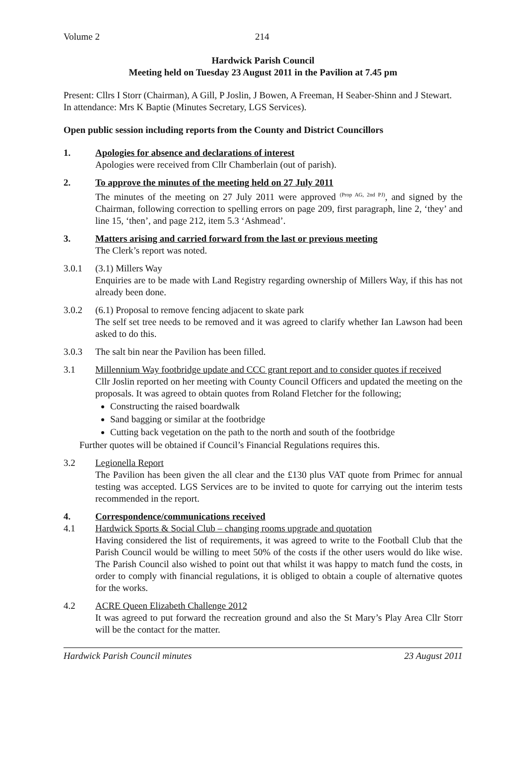Volume 2 214
Hardwick Parish Council
Meeting held on Tuesday 23 August 2011 in the Pavilion at 7.45 pm
Present: Cllrs I Storr (Chairman), A Gill, P Joslin, J Bowen, A Freeman, H Seaber-Shinn and J Stewart.
In attendance: Mrs K Baptie (Minutes Secretary, LGS Services).
Open public session including reports from the County and District Councillors
1. Apologies for absence and declarations of interest
Apologies were received from Cllr Chamberlain (out of parish).
2. To approve the minutes of the meeting held on 27 July 2011
The minutes of the meeting on 27 July 2011 were approved <sup>(Prop AG, 2nd PJ)</sup>, and signed by the Chairman, following correction to spelling errors on page 209, first paragraph, line 2, ‘they’ and line 15, ‘then’, and page 212, item 5.3 ‘Ashmead’.
3. Matters arising and carried forward from the last or previous meeting
The Clerk’s report was noted.
3.0.1 (3.1) Millers Way
Enquiries are to be made with Land Registry regarding ownership of Millers Way, if this has not already been done.
3.0.2 (6.1) Proposal to remove fencing adjacent to skate park
The self set tree needs to be removed and it was agreed to clarify whether Ian Lawson had been asked to do this.
3.0.3 The salt bin near the Pavilion has been filled.
3.1 Millennium Way footbridge update and CCC grant report and to consider quotes if received
Cllr Joslin reported on her meeting with County Council Officers and updated the meeting on the proposals. It was agreed to obtain quotes from Roland Fletcher for the following;
Constructing the raised boardwalk
Sand bagging or similar at the footbridge
Cutting back vegetation on the path to the north and south of the footbridge
Further quotes will be obtained if Council’s Financial Regulations requires this.
3.2 Legionella Report
The Pavilion has been given the all clear and the £130 plus VAT quote from Primec for annual testing was accepted. LGS Services are to be invited to quote for carrying out the interim tests recommended in the report.
4. Correspondence/communications received
4.1 Hardwick Sports & Social Club – changing rooms upgrade and quotation
Having considered the list of requirements, it was agreed to write to the Football Club that the Parish Council would be willing to meet 50% of the costs if the other users would do like wise. The Parish Council also wished to point out that whilst it was happy to match fund the costs, in order to comply with financial regulations, it is obliged to obtain a couple of alternative quotes for the works.
4.2 ACRE Queen Elizabeth Challenge 2012
It was agreed to put forward the recreation ground and also the St Mary’s Play Area Cllr Storr will be the contact for the matter.
Hardwick Parish Council minutes 23 August 2011